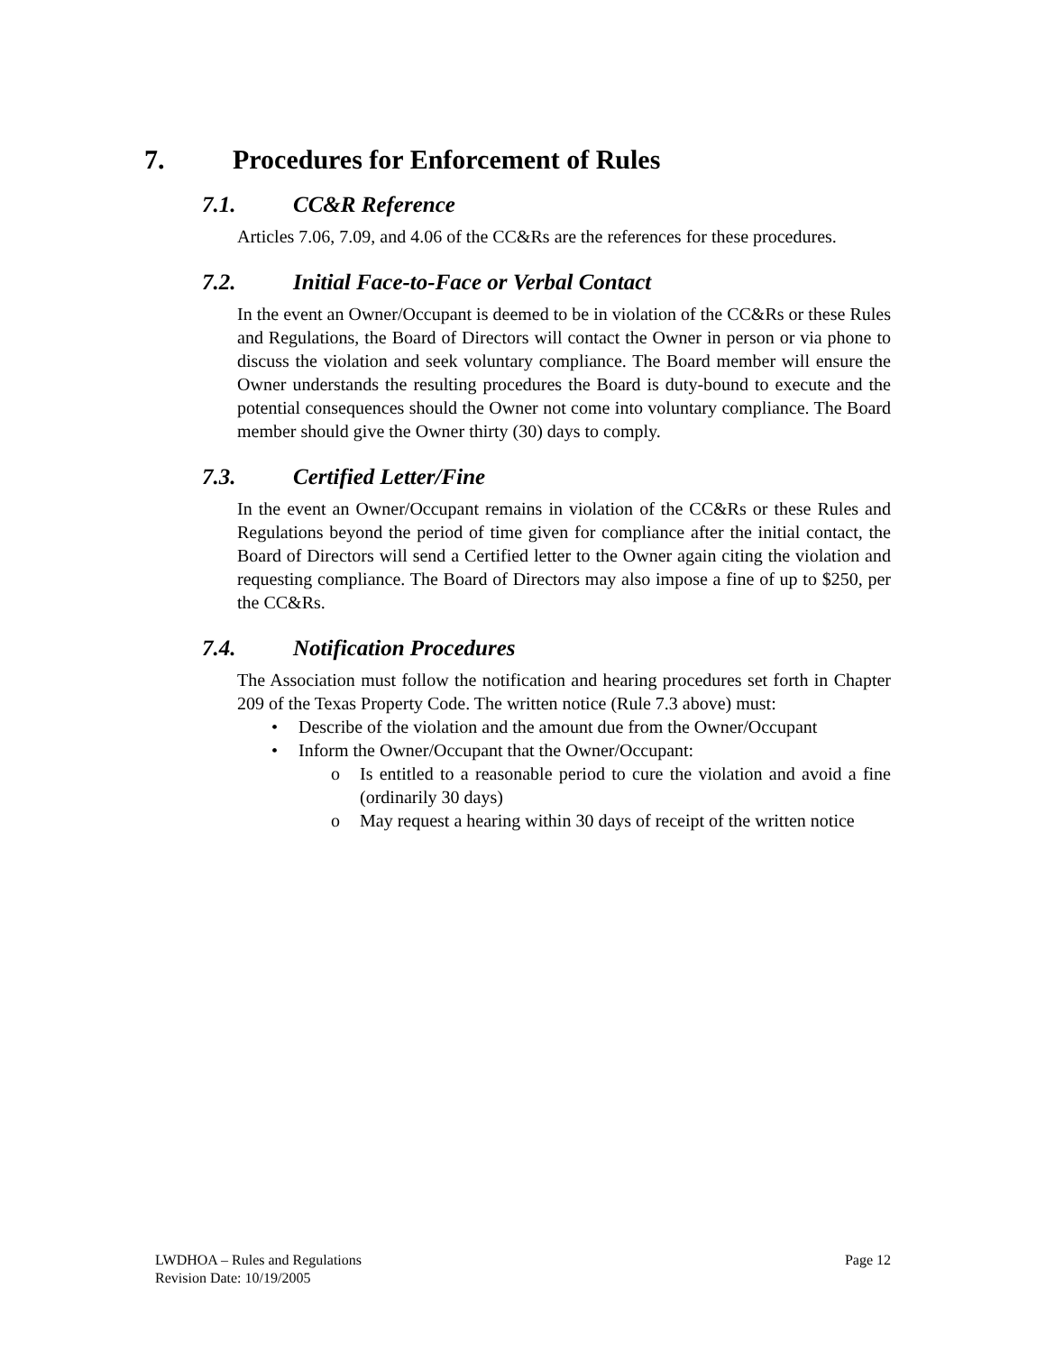7. Procedures for Enforcement of Rules
7.1. CC&R Reference
Articles 7.06, 7.09, and 4.06 of the CC&Rs are the references for these procedures.
7.2. Initial Face-to-Face or Verbal Contact
In the event an Owner/Occupant is deemed to be in violation of the CC&Rs or these Rules and Regulations, the Board of Directors will contact the Owner in person or via phone to discuss the violation and seek voluntary compliance. The Board member will ensure the Owner understands the resulting procedures the Board is duty-bound to execute and the potential consequences should the Owner not come into voluntary compliance. The Board member should give the Owner thirty (30) days to comply.
7.3. Certified Letter/Fine
In the event an Owner/Occupant remains in violation of the CC&Rs or these Rules and Regulations beyond the period of time given for compliance after the initial contact, the Board of Directors will send a Certified letter to the Owner again citing the violation and requesting compliance. The Board of Directors may also impose a fine of up to $250, per the CC&Rs.
7.4. Notification Procedures
The Association must follow the notification and hearing procedures set forth in Chapter 209 of the Texas Property Code. The written notice (Rule 7.3 above) must:
• Describe of the violation and the amount due from the Owner/Occupant
• Inform the Owner/Occupant that the Owner/Occupant:
o Is entitled to a reasonable period to cure the violation and avoid a fine (ordinarily 30 days)
o May request a hearing within 30 days of receipt of the written notice
Page 12 LWDHOA – Rules and Regulations
Revision Date: 10/19/2005